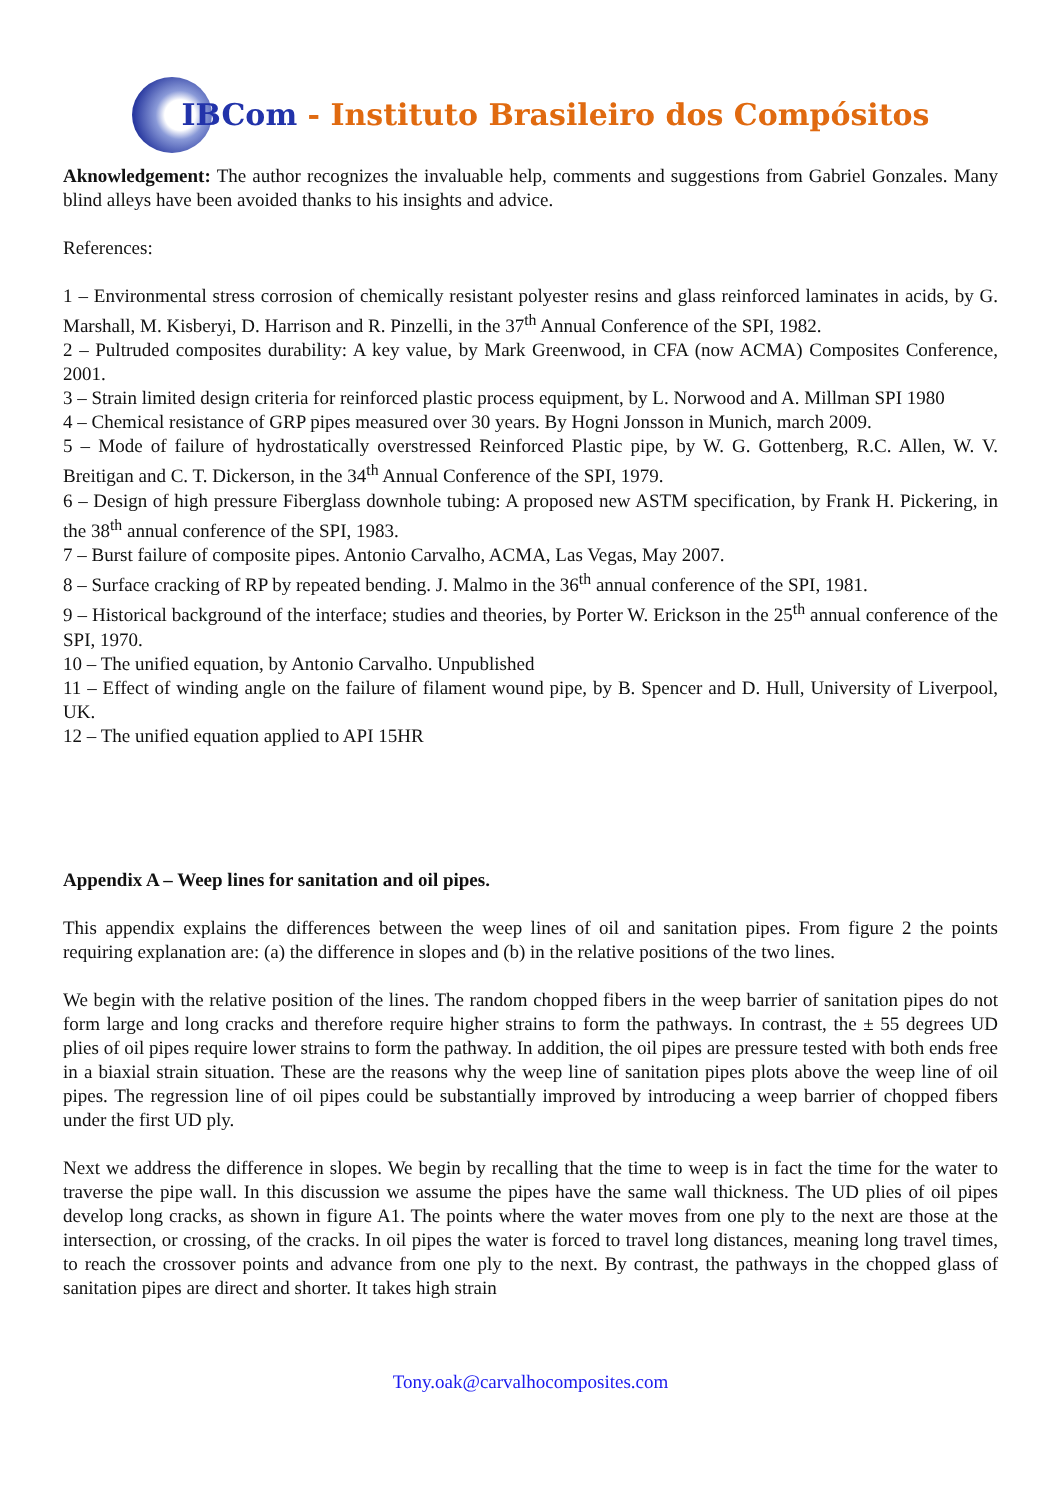IBCom - Instituto Brasileiro dos Compósitos
Aknowledgement: The author recognizes the invaluable help, comments and suggestions from Gabriel Gonzales. Many blind alleys have been avoided thanks to his insights and advice.
References:
1 – Environmental stress corrosion of chemically resistant polyester resins and glass reinforced laminates in acids, by G. Marshall, M. Kisberyi, D. Harrison and R. Pinzelli, in the 37<sup>th</sup> Annual Conference of the SPI, 1982.
2 – Pultruded composites durability: A key value, by Mark Greenwood, in CFA (now ACMA) Composites Conference, 2001.
3 – Strain limited design criteria for reinforced plastic process equipment, by L. Norwood and A. Millman SPI 1980
4 – Chemical resistance of GRP pipes measured over 30 years. By Hogni Jonsson in Munich, march 2009.
5 – Mode of failure of hydrostatically overstressed Reinforced Plastic pipe, by W. G. Gottenberg, R.C. Allen, W. V. Breitigan and C. T. Dickerson, in the 34<sup>th</sup> Annual Conference of the SPI, 1979.
6 – Design of high pressure Fiberglass downhole tubing: A proposed new ASTM specification, by Frank H. Pickering, in the 38<sup>th</sup> annual conference of the SPI, 1983.
7 – Burst failure of composite pipes. Antonio Carvalho, ACMA, Las Vegas, May 2007.
8 – Surface cracking of RP by repeated bending. J. Malmo in the 36<sup>th</sup> annual conference of the SPI, 1981.
9 – Historical background of the interface; studies and theories, by Porter W. Erickson in the 25<sup>th</sup> annual conference of the SPI, 1970.
10 – The unified equation, by Antonio Carvalho. Unpublished
11 – Effect of winding angle on the failure of filament wound pipe, by B. Spencer and D. Hull, University of Liverpool, UK.
12 – The unified equation applied to API 15HR
Appendix A – Weep lines for sanitation and oil pipes.
This appendix explains the differences between the weep lines of oil and sanitation pipes. From figure 2 the points requiring explanation are: (a) the difference in slopes and (b) in the relative positions of the two lines.
We begin with the relative position of the lines. The random chopped fibers in the weep barrier of sanitation pipes do not form large and long cracks and therefore require higher strains to form the pathways. In contrast, the ± 55 degrees UD plies of oil pipes require lower strains to form the pathway. In addition, the oil pipes are pressure tested with both ends free in a biaxial strain situation. These are the reasons why the weep line of sanitation pipes plots above the weep line of oil pipes. The regression line of oil pipes could be substantially improved by introducing a weep barrier of chopped fibers under the first UD ply.
Next we address the difference in slopes. We begin by recalling that the time to weep is in fact the time for the water to traverse the pipe wall. In this discussion we assume the pipes have the same wall thickness. The UD plies of oil pipes develop long cracks, as shown in figure A1. The points where the water moves from one ply to the next are those at the intersection, or crossing, of the cracks. In oil pipes the water is forced to travel long distances, meaning long travel times, to reach the crossover points and advance from one ply to the next. By contrast, the pathways in the chopped glass of sanitation pipes are direct and shorter. It takes high strain
Tony.oak@carvalhocomposites.com